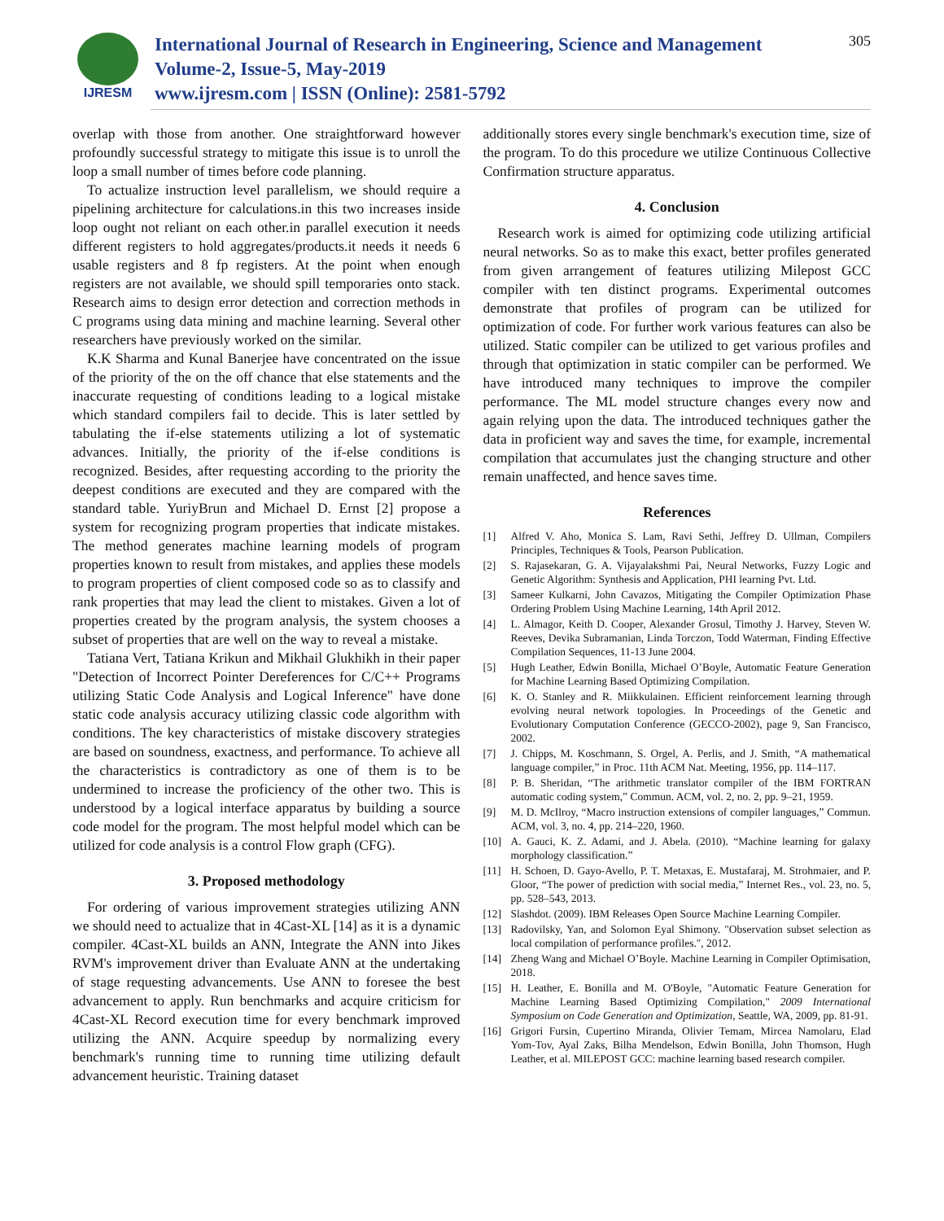IJRESM
International Journal of Research in Engineering, Science and Management
Volume-2, Issue-5, May-2019
www.ijresm.com | ISSN (Online): 2581-5792
305
overlap with those from another. One straightforward however profoundly successful strategy to mitigate this issue is to unroll the loop a small number of times before code planning.
To actualize instruction level parallelism, we should require a pipelining architecture for calculations.in this two increases inside loop ought not reliant on each other.in parallel execution it needs different registers to hold aggregates/products.it needs it needs 6 usable registers and 8 fp registers. At the point when enough registers are not available, we should spill temporaries onto stack. Research aims to design error detection and correction methods in C programs using data mining and machine learning. Several other researchers have previously worked on the similar.
K.K Sharma and Kunal Banerjee have concentrated on the issue of the priority of the on the off chance that else statements and the inaccurate requesting of conditions leading to a logical mistake which standard compilers fail to decide. This is later settled by tabulating the if-else statements utilizing a lot of systematic advances. Initially, the priority of the if-else conditions is recognized. Besides, after requesting according to the priority the deepest conditions are executed and they are compared with the standard table. YuriyBrun and Michael D. Ernst [2] propose a system for recognizing program properties that indicate mistakes. The method generates machine learning models of program properties known to result from mistakes, and applies these models to program properties of client composed code so as to classify and rank properties that may lead the client to mistakes. Given a lot of properties created by the program analysis, the system chooses a subset of properties that are well on the way to reveal a mistake.
Tatiana Vert, Tatiana Krikun and Mikhail Glukhikh in their paper "Detection of Incorrect Pointer Dereferences for C/C++ Programs utilizing Static Code Analysis and Logical Inference" have done static code analysis accuracy utilizing classic code algorithm with conditions. The key characteristics of mistake discovery strategies are based on soundness, exactness, and performance. To achieve all the characteristics is contradictory as one of them is to be undermined to increase the proficiency of the other two. This is understood by a logical interface apparatus by building a source code model for the program. The most helpful model which can be utilized for code analysis is a control Flow graph (CFG).
3. Proposed methodology
For ordering of various improvement strategies utilizing ANN we should need to actualize that in 4Cast-XL [14] as it is a dynamic compiler. 4Cast-XL builds an ANN, Integrate the ANN into Jikes RVM's improvement driver than Evaluate ANN at the undertaking of stage requesting advancements. Use ANN to foresee the best advancement to apply. Run benchmarks and acquire criticism for 4Cast-XL Record execution time for every benchmark improved utilizing the ANN. Acquire speedup by normalizing every benchmark's running time to running time utilizing default advancement heuristic. Training dataset
additionally stores every single benchmark's execution time, size of the program. To do this procedure we utilize Continuous Collective Confirmation structure apparatus.
4. Conclusion
Research work is aimed for optimizing code utilizing artificial neural networks. So as to make this exact, better profiles generated from given arrangement of features utilizing Milepost GCC compiler with ten distinct programs. Experimental outcomes demonstrate that profiles of program can be utilized for optimization of code. For further work various features can also be utilized. Static compiler can be utilized to get various profiles and through that optimization in static compiler can be performed. We have introduced many techniques to improve the compiler performance. The ML model structure changes every now and again relying upon the data. The introduced techniques gather the data in proficient way and saves the time, for example, incremental compilation that accumulates just the changing structure and other remain unaffected, and hence saves time.
References
[1] Alfred V. Aho, Monica S. Lam, Ravi Sethi, Jeffrey D. Ullman, Compilers Principles, Techniques & Tools, Pearson Publication.
[2] S. Rajasekaran, G. A. Vijayalakshmi Pai, Neural Networks, Fuzzy Logic and Genetic Algorithm: Synthesis and Application, PHI learning Pvt. Ltd.
[3] Sameer Kulkarni, John Cavazos, Mitigating the Compiler Optimization Phase Ordering Problem Using Machine Learning, 14th April 2012.
[4] L. Almagor, Keith D. Cooper, Alexander Grosul, Timothy J. Harvey, Steven W. Reeves, Devika Subramanian, Linda Torczon, Todd Waterman, Finding Effective Compilation Sequences, 11-13 June 2004.
[5] Hugh Leather, Edwin Bonilla, Michael O’Boyle, Automatic Feature Generation for Machine Learning Based Optimizing Compilation.
[6] K. O. Stanley and R. Miikkulainen. Efficient reinforcement learning through evolving neural network topologies. In Proceedings of the Genetic and Evolutionary Computation Conference (GECCO-2002), page 9, San Francisco, 2002.
[7] J. Chipps, M. Koschmann, S. Orgel, A. Perlis, and J. Smith, “A mathematical language compiler,” in Proc. 11th ACM Nat. Meeting, 1956, pp. 114–117.
[8] P. B. Sheridan, “The arithmetic translator compiler of the IBM FORTRAN automatic coding system,” Commun. ACM, vol. 2, no. 2, pp. 9–21, 1959.
[9] M. D. McIlroy, “Macro instruction extensions of compiler languages,” Commun. ACM, vol. 3, no. 4, pp. 214–220, 1960.
[10] A. Gauci, K. Z. Adami, and J. Abela. (2010). “Machine learning for galaxy morphology classification.”
[11] H. Schoen, D. Gayo-Avello, P. T. Metaxas, E. Mustafaraj, M. Strohmaier, and P. Gloor, “The power of prediction with social media,” Internet Res., vol. 23, no. 5, pp. 528–543, 2013.
[12] Slashdot. (2009). IBM Releases Open Source Machine Learning Compiler.
[13] Radovilsky, Yan, and Solomon Eyal Shimony. "Observation subset selection as local compilation of performance profiles.", 2012.
[14] Zheng Wang and Michael O’Boyle. Machine Learning in Compiler Optimisation, 2018.
[15] H. Leather, E. Bonilla and M. O'Boyle, "Automatic Feature Generation for Machine Learning Based Optimizing Compilation," 2009 International Symposium on Code Generation and Optimization, Seattle, WA, 2009, pp. 81-91.
[16] Grigori Fursin, Cupertino Miranda, Olivier Temam, Mircea Namolaru, Elad Yom-Tov, Ayal Zaks, Bilha Mendelson, Edwin Bonilla, John Thomson, Hugh Leather, et al. MILEPOST GCC: machine learning based research compiler.